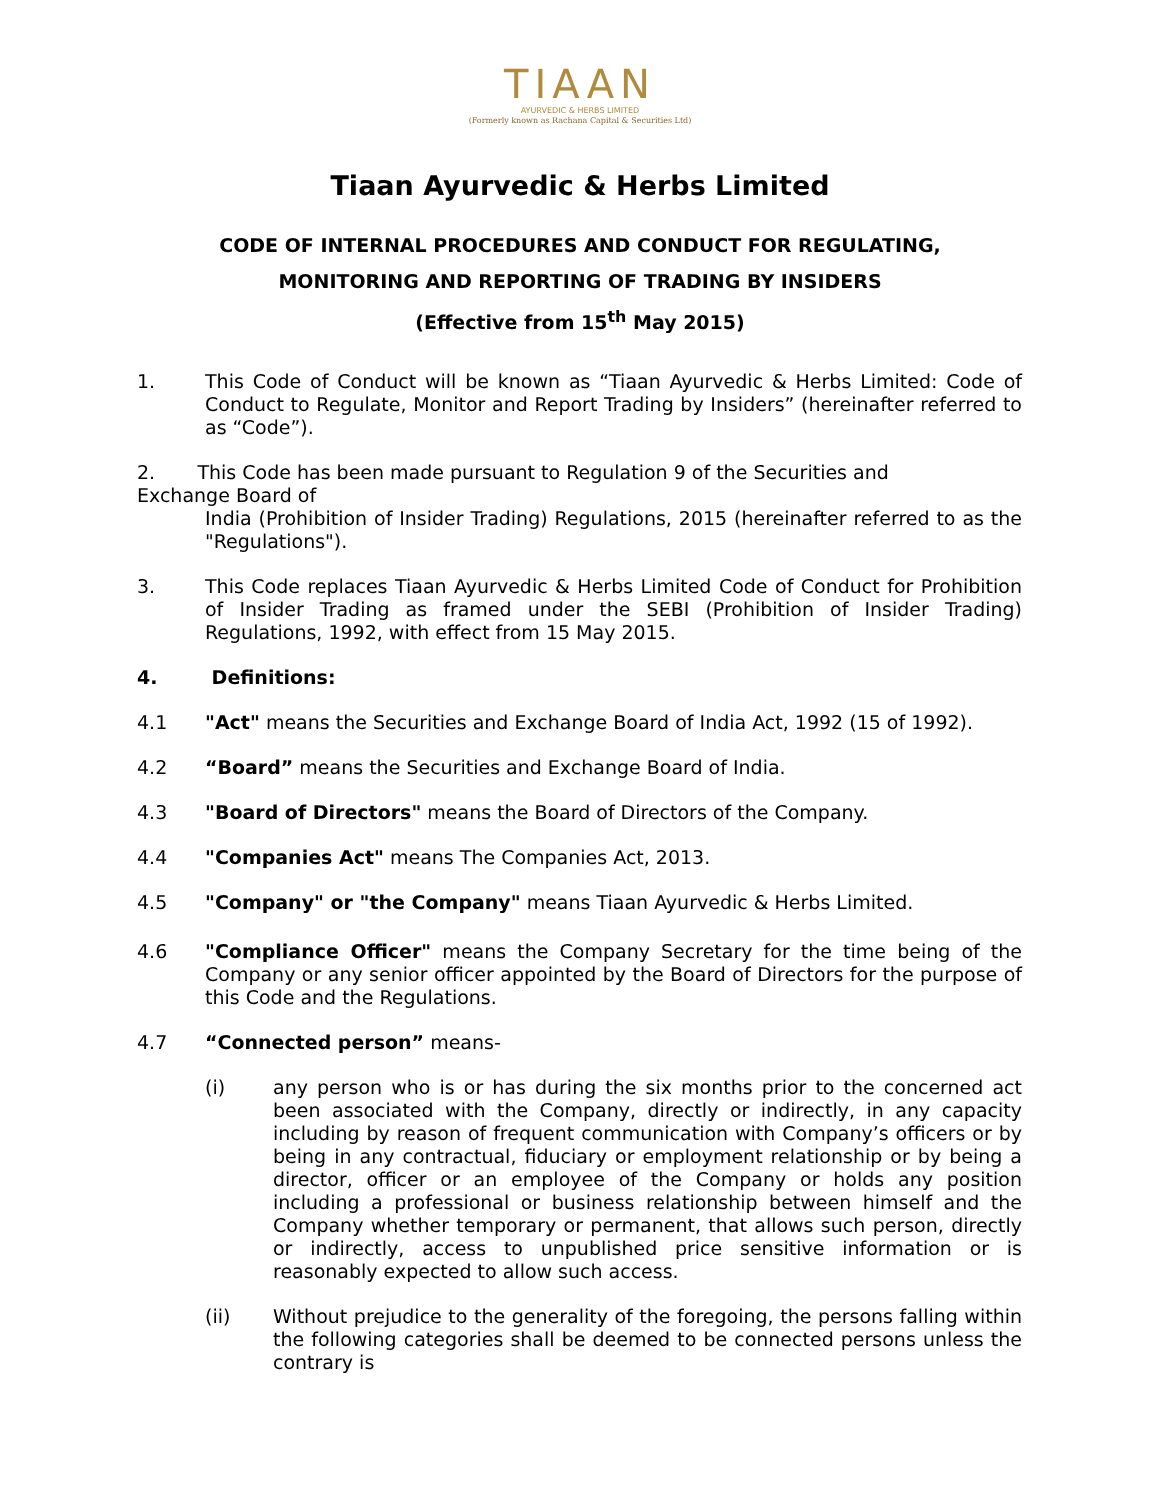TIAAN
AYURVEDIC & HERBS LIMITED
(Formerly known as Rachana Capital & Securities Ltd)
Tiaan Ayurvedic & Herbs Limited
CODE OF INTERNAL PROCEDURES AND CONDUCT FOR REGULATING,
MONITORING AND REPORTING OF TRADING BY INSIDERS
(Effective from 15<sup>th</sup> May 2015)
1. This Code of Conduct will be known as “Tiaan Ayurvedic & Herbs Limited: Code of Conduct to Regulate, Monitor and Report Trading by Insiders” (hereinafter referred to as “Code”).
2. This Code has been made pursuant to Regulation 9 of the Securities and
Exchange Board of
India (Prohibition of Insider Trading) Regulations, 2015 (hereinafter referred to as the "Regulations").
3. This Code replaces Tiaan Ayurvedic & Herbs Limited Code of Conduct for Prohibition of Insider Trading as framed under the SEBI (Prohibition of Insider Trading) Regulations, 1992, with effect from 15 May 2015.
4. Definitions:
4.1 "Act" means the Securities and Exchange Board of India Act, 1992 (15 of 1992).
4.2 “Board” means the Securities and Exchange Board of India.
4.3 "Board of Directors" means the Board of Directors of the Company.
4.4 "Companies Act" means The Companies Act, 2013.
4.5 "Company" or "the Company" means Tiaan Ayurvedic & Herbs Limited.
4.6 "Compliance Officer" means the Company Secretary for the time being of the Company or any senior officer appointed by the Board of Directors for the purpose of this Code and the Regulations.
4.7 “Connected person” means-
(i) any person who is or has during the six months prior to the concerned act been associated with the Company, directly or indirectly, in any capacity including by reason of frequent communication with Company’s officers or by being in any contractual, fiduciary or employment relationship or by being a director, officer or an employee of the Company or holds any position including a professional or business relationship between himself and the Company whether temporary or permanent, that allows such person, directly or indirectly, access to unpublished price sensitive information or is reasonably expected to allow such access.
(ii) Without prejudice to the generality of the foregoing, the persons falling within the following categories shall be deemed to be connected persons unless the contrary is